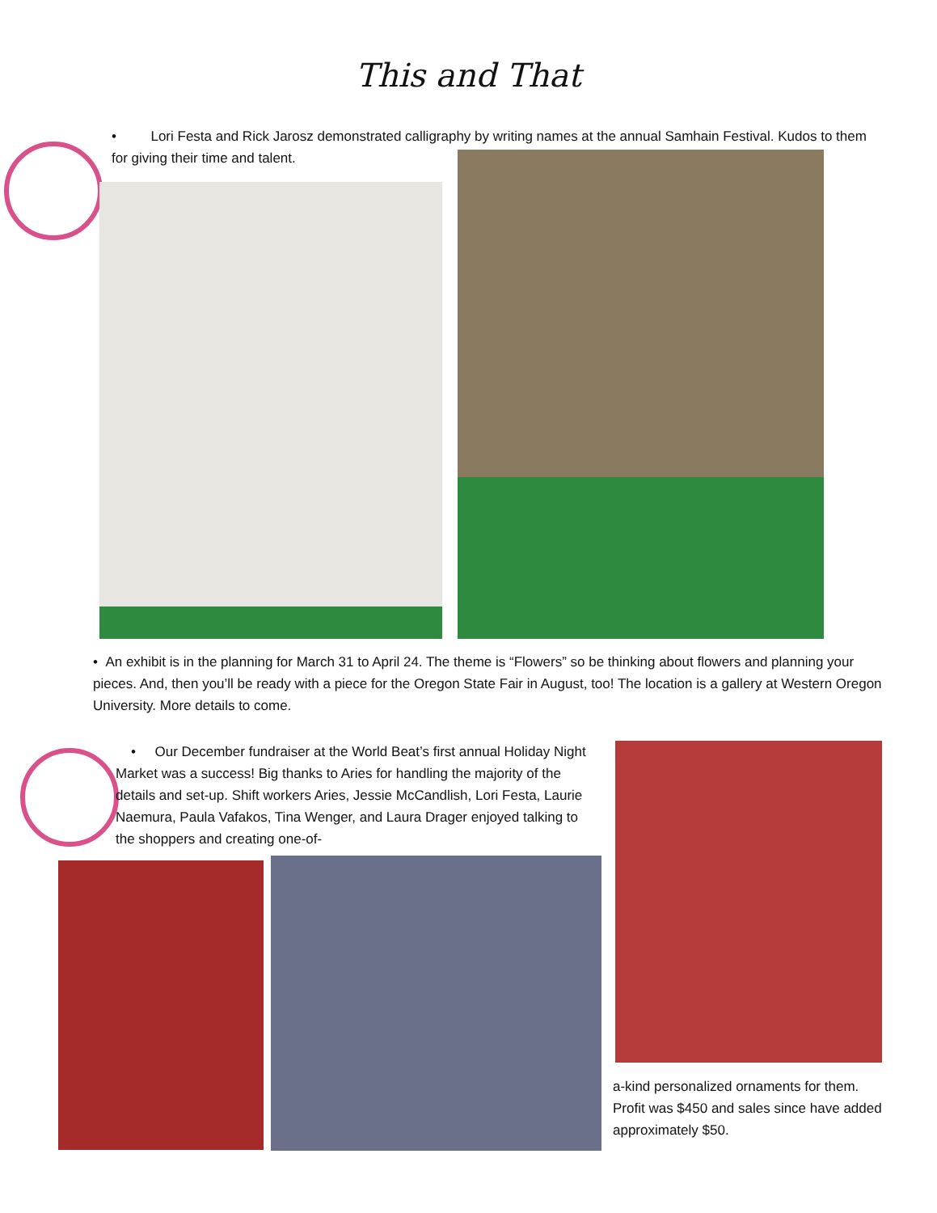This and That
• Lori Festa and Rick Jarosz demonstrated calligraphy by writing names at the annual Samhain Festival. Kudos to them for giving their time and talent.
• An exhibit is in the planning for March 31 to April 24. The theme is “Flowers” so be thinking about flowers and planning your pieces. And, then you’ll be ready with a piece for the Oregon State Fair in August, too! The location is a gallery at Western Oregon University. More details to come.
• Our December fundraiser at the World Beat’s first annual Holiday Night Market was a success! Big thanks to Aries for handling the majority of the details and set-up. Shift workers Aries, Jessie McCandlish, Lori Festa, Laurie Naemura, Paula Vafakos, Tina Wenger, and Laura Drager enjoyed talking to the shoppers and creating one-of-
a-kind personalized ornaments for them. Profit was $450 and sales since have added approximately $50.